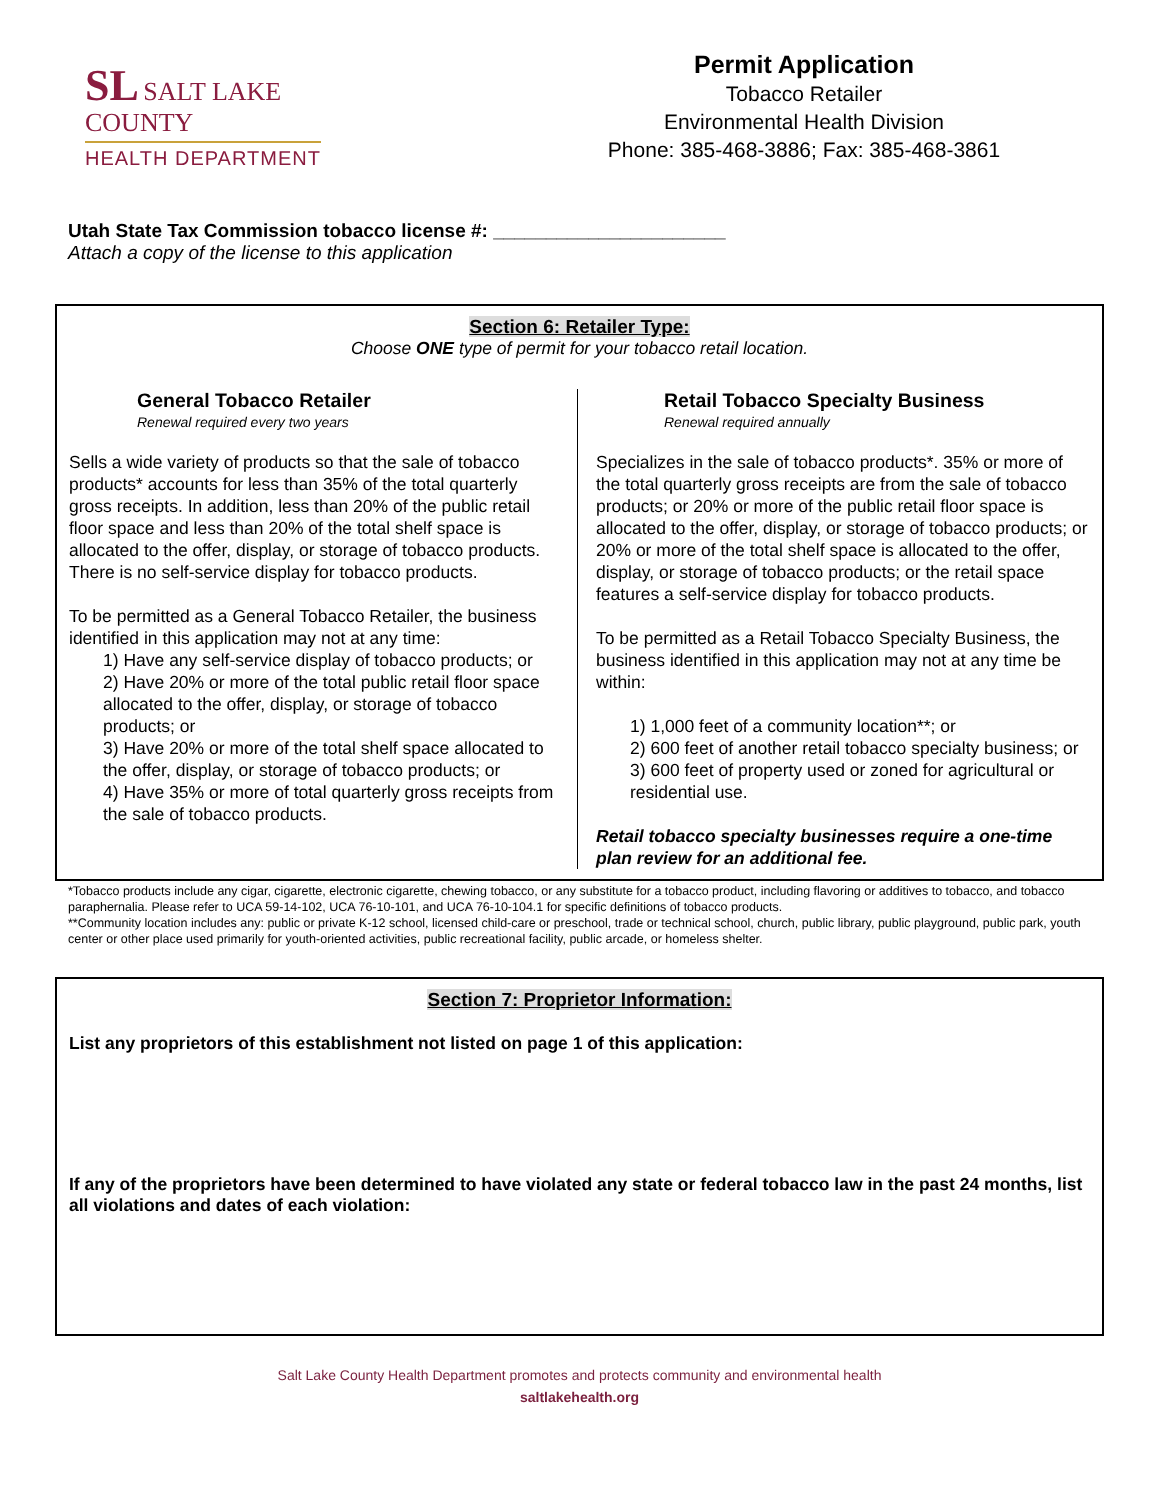SL SALT LAKE
COUNTY
HEALTH DEPARTMENT
Permit Application
Tobacco Retailer
Environmental Health Division
Phone: 385-468-3886; Fax: 385-468-3861
Utah State Tax Commission tobacco license #: ______________________
Attach a copy of the license to this application
Section 6: Retailer Type:
Choose ONE type of permit for your tobacco retail location.
General Tobacco Retailer
Renewal required every two years
Sells a wide variety of products so that the sale of tobacco products* accounts for less than 35% of the total quarterly gross receipts. In addition, less than 20% of the public retail floor space and less than 20% of the total shelf space is allocated to the offer, display, or storage of tobacco products. There is no self-service display for tobacco products.
To be permitted as a General Tobacco Retailer, the business identified in this application may not at any time:
1) Have any self-service display of tobacco products; or
2) Have 20% or more of the total public retail floor space allocated to the offer, display, or storage of tobacco products; or
3) Have 20% or more of the total shelf space allocated to the offer, display, or storage of tobacco products; or
4) Have 35% or more of total quarterly gross receipts from the sale of tobacco products.
Retail Tobacco Specialty Business
Renewal required annually
Specializes in the sale of tobacco products*. 35% or more of the total quarterly gross receipts are from the sale of tobacco products; or 20% or more of the public retail floor space is allocated to the offer, display, or storage of tobacco products; or 20% or more of the total shelf space is allocated to the offer, display, or storage of tobacco products; or the retail space features a self-service display for tobacco products.
To be permitted as a Retail Tobacco Specialty Business, the business identified in this application may not at any time be within:
1) 1,000 feet of a community location**; or
2) 600 feet of another retail tobacco specialty business; or
3) 600 feet of property used or zoned for agricultural or residential use.
Retail tobacco specialty businesses require a one-time plan review for an additional fee.
*Tobacco products include any cigar, cigarette, electronic cigarette, chewing tobacco, or any substitute for a tobacco product, including flavoring or additives to tobacco, and tobacco paraphernalia. Please refer to UCA 59-14-102, UCA 76-10-101, and UCA 76-10-104.1 for specific definitions of tobacco products.
**Community location includes any: public or private K-12 school, licensed child-care or preschool, trade or technical school, church, public library, public playground, public park, youth center or other place used primarily for youth-oriented activities, public recreational facility, public arcade, or homeless shelter.
Section 7: Proprietor Information:
List any proprietors of this establishment not listed on page 1 of this application:
If any of the proprietors have been determined to have violated any state or federal tobacco law in the past 24 months, list all violations and dates of each violation:
Salt Lake County Health Department promotes and protects community and environmental health
saltlakehealth.org